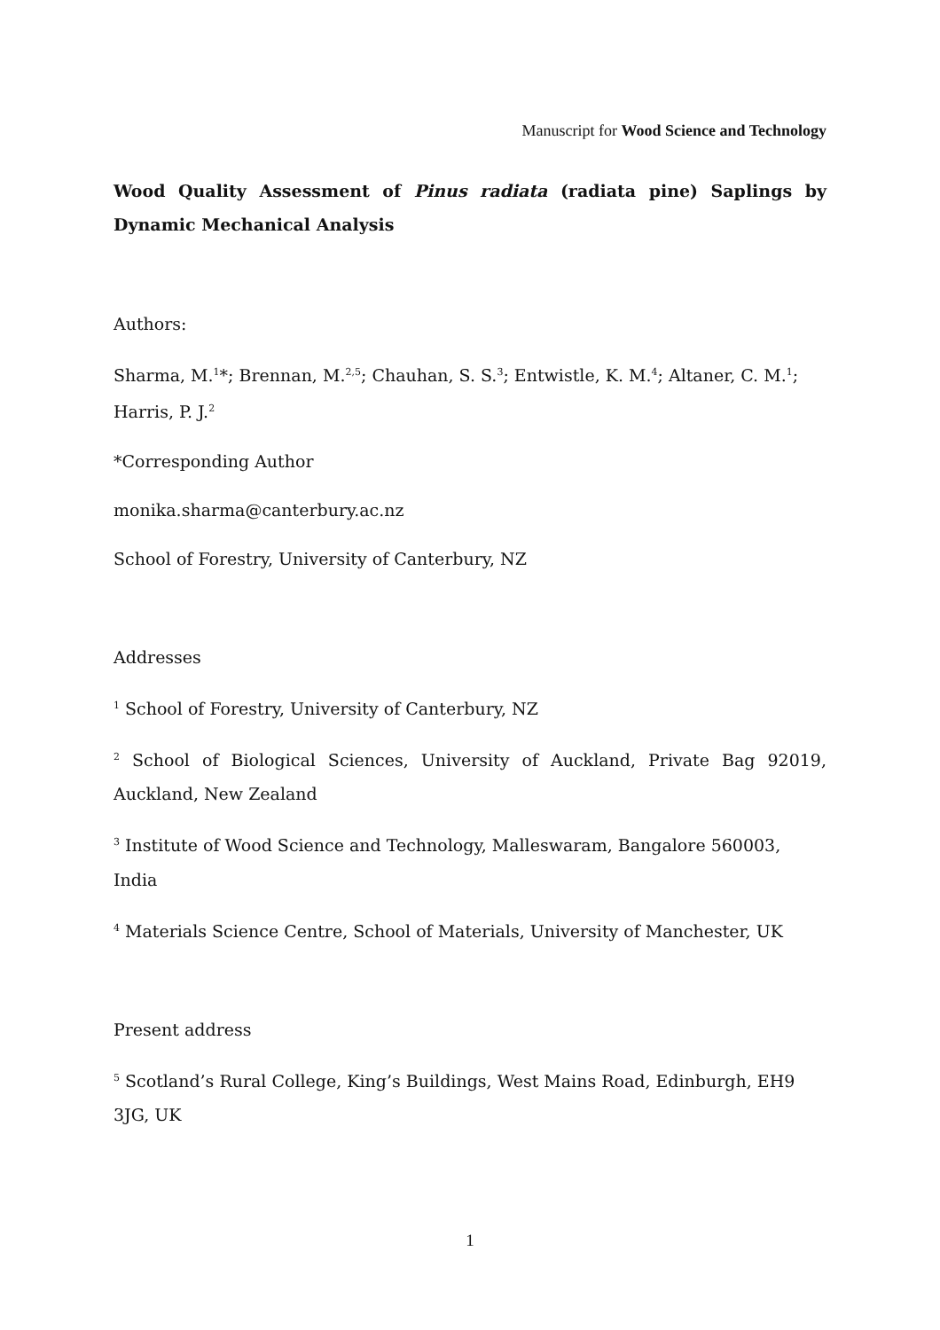Manuscript for Wood Science and Technology
Wood Quality Assessment of Pinus radiata (radiata pine) Saplings by Dynamic Mechanical Analysis
Authors:
Sharma, M.<sup>1</sup>*; Brennan, M.<sup>2,5</sup>; Chauhan, S. S.<sup>3</sup>; Entwistle, K. M.<sup>4</sup>; Altaner, C. M.<sup>1</sup>; Harris, P. J.<sup>2</sup>
*Corresponding Author
monika.sharma@canterbury.ac.nz
School of Forestry, University of Canterbury, NZ
Addresses
<sup>1</sup> School of Forestry, University of Canterbury, NZ
<sup>2</sup> School of Biological Sciences, University of Auckland, Private Bag 92019, Auckland, New Zealand
<sup>3</sup> Institute of Wood Science and Technology, Malleswaram, Bangalore 560003, India
<sup>4</sup> Materials Science Centre, School of Materials, University of Manchester, UK
Present address
<sup>5</sup> Scotland’s Rural College, King’s Buildings, West Mains Road, Edinburgh, EH9 3JG, UK
1